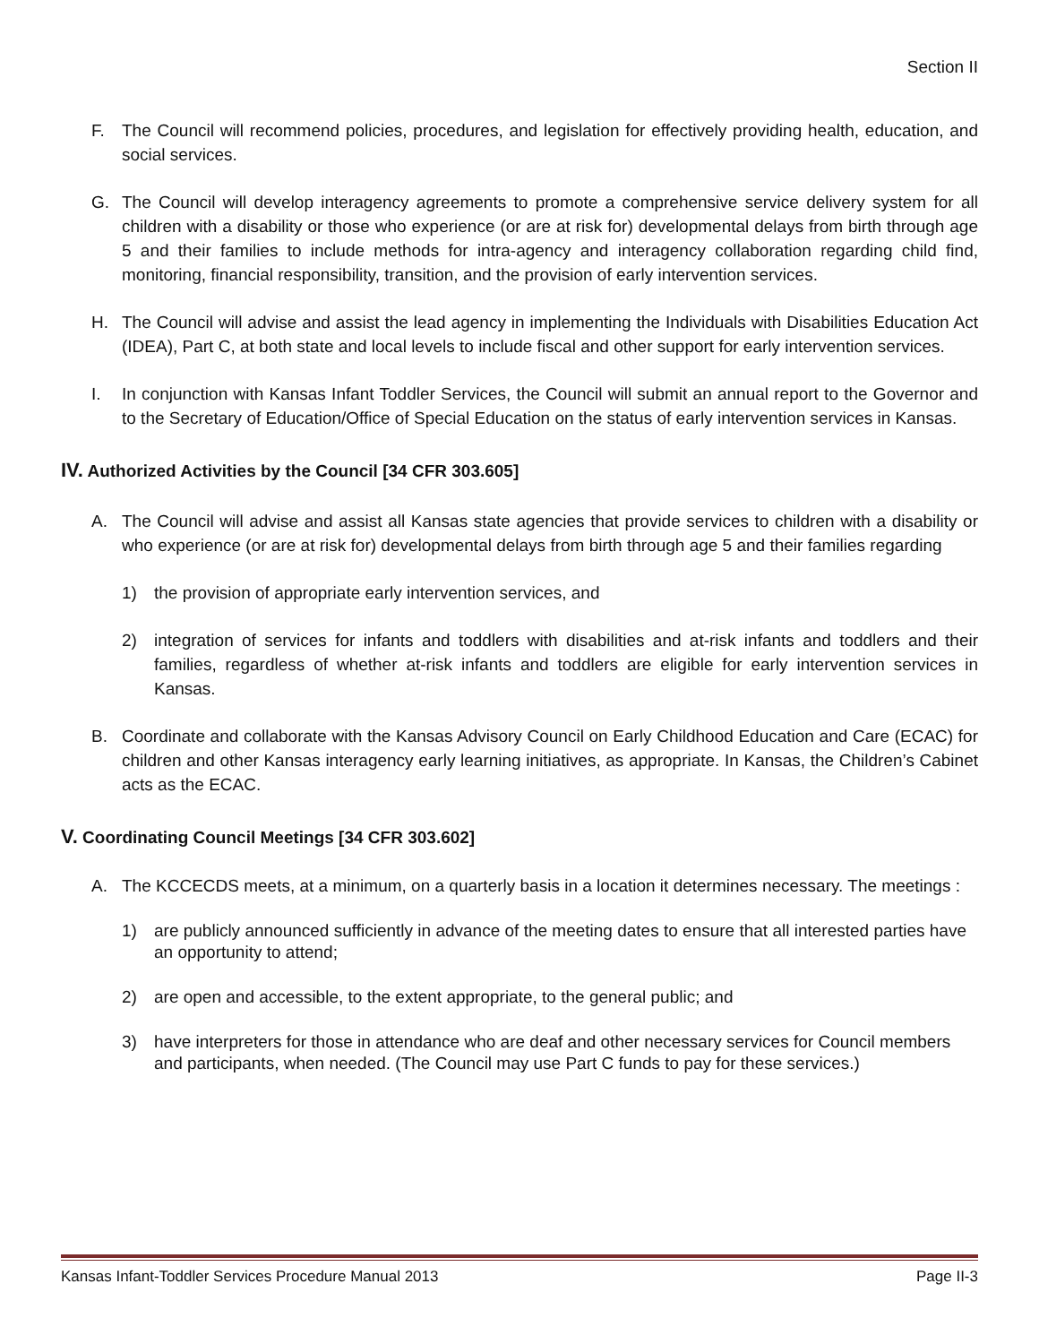Section II
F. The Council will recommend policies, procedures, and legislation for effectively providing health, education, and social services.
G. The Council will develop interagency agreements to promote a comprehensive service delivery system for all children with a disability or those who experience (or are at risk for) developmental delays from birth through age 5 and their families to include methods for intra-agency and interagency collaboration regarding child find, monitoring, financial responsibility, transition, and the provision of early intervention services.
H. The Council will advise and assist the lead agency in implementing the Individuals with Disabilities Education Act (IDEA), Part C, at both state and local levels to include fiscal and other support for early intervention services.
I. In conjunction with Kansas Infant Toddler Services, the Council will submit an annual report to the Governor and to the Secretary of Education/Office of Special Education on the status of early intervention services in Kansas.
IV. Authorized Activities by the Council [34 CFR 303.605]
A. The Council will advise and assist all Kansas state agencies that provide services to children with a disability or who experience (or are at risk for) developmental delays from birth through age 5 and their families regarding
1) the provision of appropriate early intervention services, and
2) integration of services for infants and toddlers with disabilities and at-risk infants and toddlers and their families, regardless of whether at-risk infants and toddlers are eligible for early intervention services in Kansas.
B. Coordinate and collaborate with the Kansas Advisory Council on Early Childhood Education and Care (ECAC) for children and other Kansas interagency early learning initiatives, as appropriate. In Kansas, the Children’s Cabinet acts as the ECAC.
V. Coordinating Council Meetings [34 CFR 303.602]
A. The KCCECDS meets, at a minimum, on a quarterly basis in a location it determines necessary. The meetings :
1) are publicly announced sufficiently in advance of the meeting dates to ensure that all interested parties have an opportunity to attend;
2) are open and accessible, to the extent appropriate, to the general public; and
3) have interpreters for those in attendance who are deaf and other necessary services for Council members and participants, when needed. (The Council may use Part C funds to pay for these services.)
Kansas Infant-Toddler Services Procedure Manual 2013 Page II-3